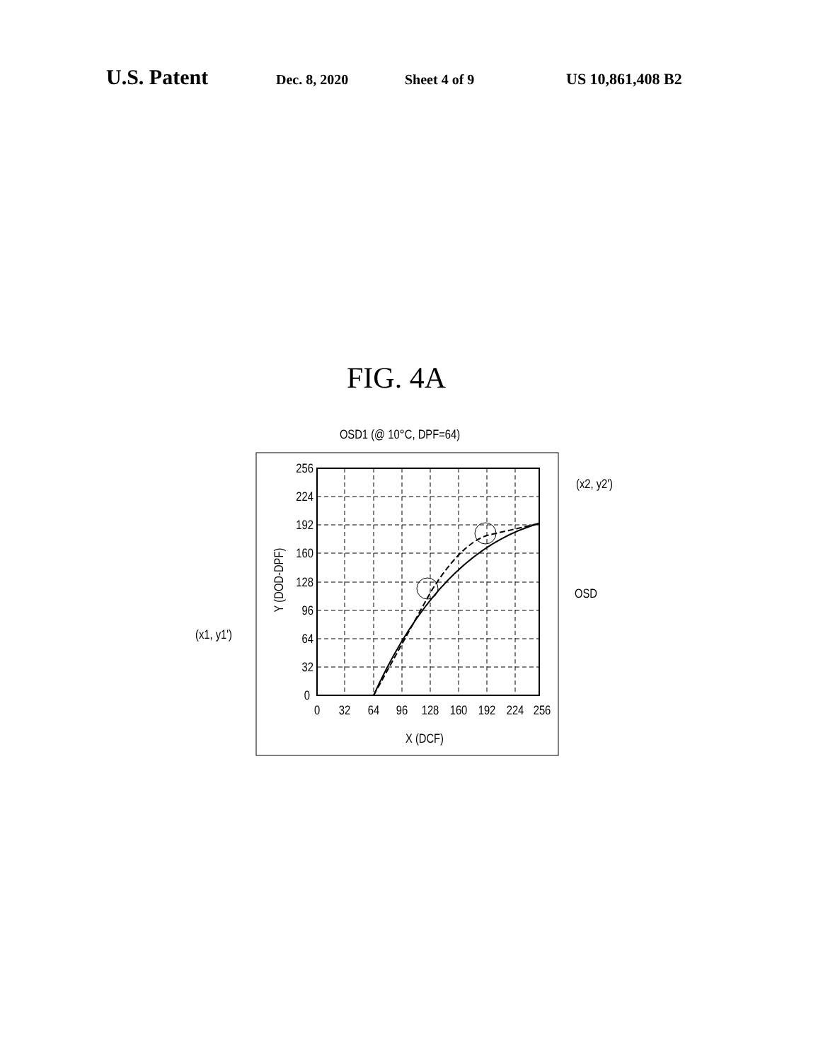U.S. Patent Dec. 8, 2020 Sheet 4 of 9 US 10,861,408 B2
FIG. 4A
OSD1 (@ 10°C, DPF=64)
256
224
192
160
128
96
64
32
0
0
32
64
96
128
160
192
224
256
X (DCF)
Y (DOD-DPF)
(x2, y2')
OSD
(x1, y1')